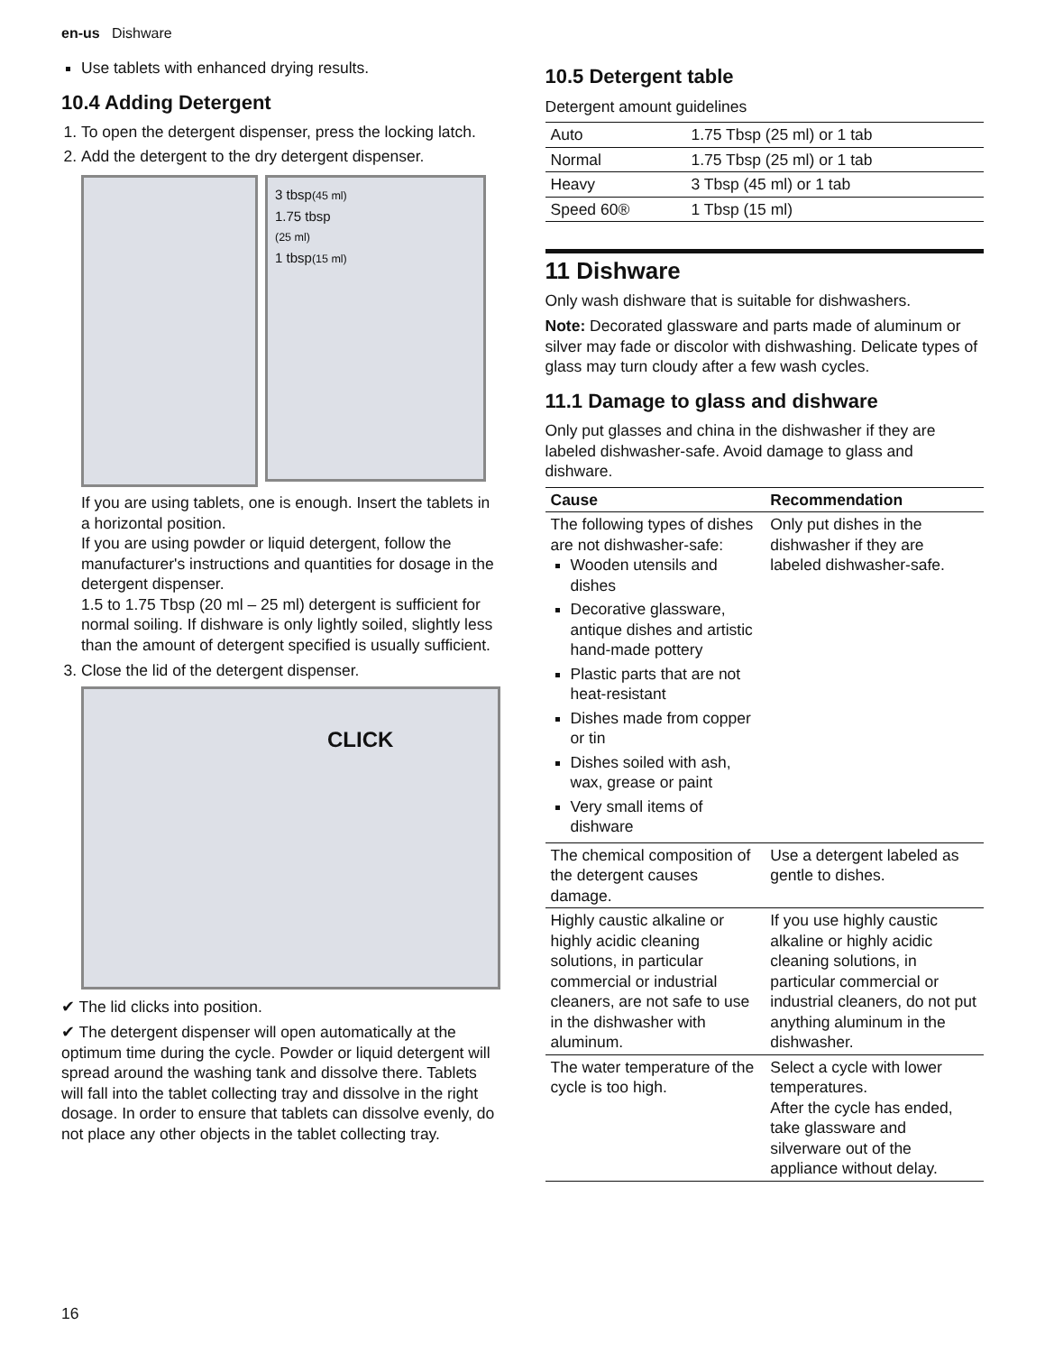en-us Dishware
Use tablets with enhanced drying results.
10.4 Adding Detergent
1. To open the detergent dispenser, press the locking latch.
2. Add the detergent to the dry detergent dispenser.
3 tbsp(45 ml)
1.75 tbsp
(25 ml)
1 tbsp(15 ml)
If you are using tablets, one is enough. Insert the tablets in a horizontal position.
If you are using powder or liquid detergent, follow the manufacturer's instructions and quantities for dosage in the detergent dispenser.
1.5 to 1.75 Tbsp (20 ml – 25 ml) detergent is sufficient for normal soiling. If dishware is only lightly soiled, slightly less than the amount of detergent specified is usually sufficient.
3. Close the lid of the detergent dispenser.
CLICK
✔ The lid clicks into position.
✔ The detergent dispenser will open automatically at the optimum time during the cycle. Powder or liquid detergent will spread around the washing tank and dissolve there. Tablets will fall into the tablet collecting tray and dissolve in the right dosage. In order to ensure that tablets can dissolve evenly, do not place any other objects in the tablet collecting tray.
10.5 Detergent table
Detergent amount guidelines
| Auto | 1.75 Tbsp (25 ml) or 1 tab |
| Normal | 1.75 Tbsp (25 ml) or 1 tab |
| Heavy | 3 Tbsp (45 ml) or 1 tab |
| Speed 60® | 1 Tbsp (15 ml) |
11 Dishware
Only wash dishware that is suitable for dishwashers.
Note: Decorated glassware and parts made of aluminum or silver may fade or discolor with dishwashing. Delicate types of glass may turn cloudy after a few wash cycles.
11.1 Damage to glass and dishware
Only put glasses and china in the dishwasher if they are labeled dishwasher-safe. Avoid damage to glass and dishware.
| Cause | Recommendation |
| --- | --- |
| The following types of dishes are not dishwasher-safe: Wooden utensils and dishes Decorative glassware, antique dishes and artistic hand-made pottery Plastic parts that are not heat-resistant Dishes made from copper or tin Dishes soiled with ash, wax, grease or paint Very small items of dishware | Only put dishes in the dishwasher if they are labeled dishwasher-safe. |
| The chemical composition of the detergent causes damage. | Use a detergent labeled as gentle to dishes. |
| Highly caustic alkaline or highly acidic cleaning solutions, in particular commercial or industrial cleaners, are not safe to use in the dishwasher with aluminum. | If you use highly caustic alkaline or highly acidic cleaning solutions, in particular commercial or industrial cleaners, do not put anything aluminum in the dishwasher. |
| The water temperature of the cycle is too high. | Select a cycle with lower temperatures. After the cycle has ended, take glassware and silverware out of the appliance without delay. |
16